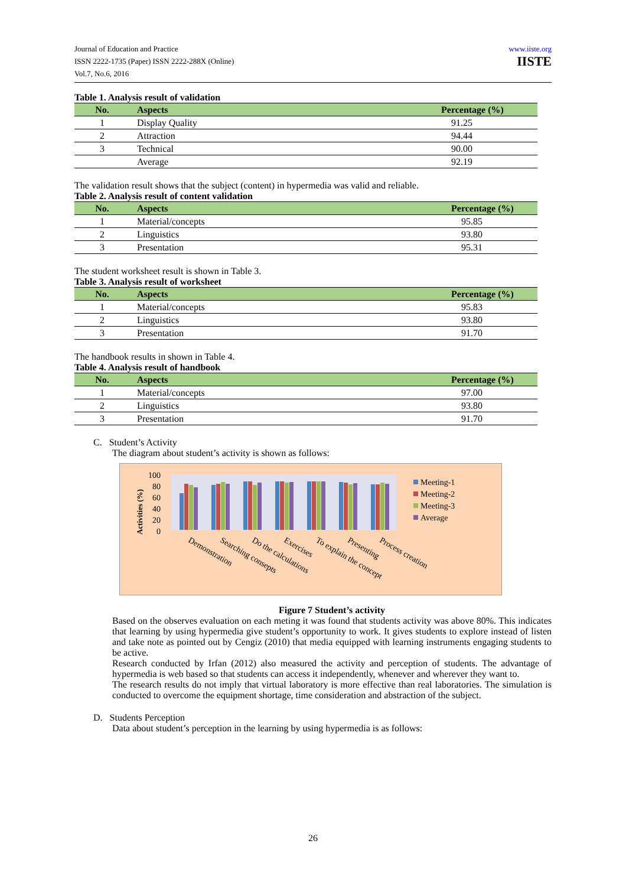Journal of Education and Practice
ISSN 2222-1735 (Paper) ISSN 2222-288X (Online)
Vol.7, No.6, 2016
www.iiste.org
IISTE
Table 1. Analysis result of validation
| No. | Aspects | Percentage (%) |
| --- | --- | --- |
| 1 | Display Quality | 91.25 |
| 2 | Attraction | 94.44 |
| 3 | Technical | 90.00 |
| | Average | 92.19 |
The validation result shows that the subject (content) in hypermedia was valid and reliable.
Table 2. Analysis result of content validation
| No. | Aspects | Percentage (%) |
| --- | --- | --- |
| 1 | Material/concepts | 95.85 |
| 2 | Linguistics | 93.80 |
| 3 | Presentation | 95.31 |
The student worksheet result is shown in Table 3.
Table 3. Analysis result of worksheet
| No. | Aspects | Percentage (%) |
| --- | --- | --- |
| 1 | Material/concepts | 95.83 |
| 2 | Linguistics | 93.80 |
| 3 | Presentation | 91.70 |
The handbook results in shown in Table 4.
Table 4. Analysis result of handbook
| No. | Aspects | Percentage (%) |
| --- | --- | --- |
| 1 | Material/concepts | 97.00 |
| 2 | Linguistics | 93.80 |
| 3 | Presentation | 91.70 |
C. Student’s Activity
The diagram about student’s activity is shown as follows:
Activities (%)
100
80
60
40
20
0
Meeting-1
Meeting-2
Meeting-3
Average
Demonstration
Searching consepts
Do the calculations
Exercises
To explain the concept
Presenting
Process creation
Figure 7 Student’s activity
Based on the observes evaluation on each meting it was found that students activity was above 80%. This indicates that learning by using hypermedia give student’s opportunity to work. It gives students to explore instead of listen and take note as pointed out by Cengiz (2010) that media equipped with learning instruments engaging students to be active.
Research conducted by Irfan (2012) also measured the activity and perception of students. The advantage of hypermedia is web based so that students can access it independently, whenever and wherever they want to.
The research results do not imply that virtual laboratory is more effective than real laboratories. The simulation is conducted to overcome the equipment shortage, time consideration and abstraction of the subject.
D. Students Perception
Data about student’s perception in the learning by using hypermedia is as follows:
26